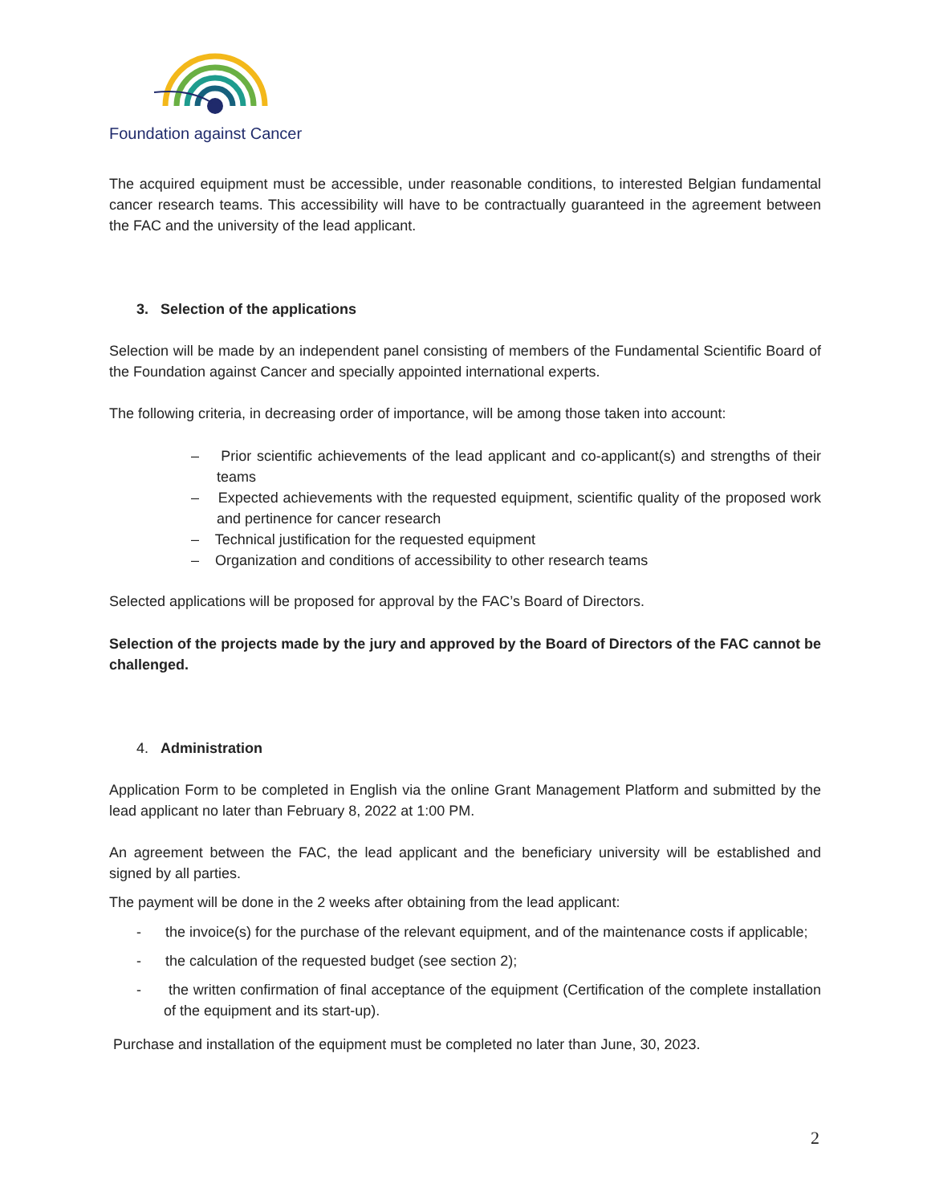Foundation against Cancer
The acquired equipment must be accessible, under reasonable conditions, to interested Belgian fundamental cancer research teams. This accessibility will have to be contractually guaranteed in the agreement between the FAC and the university of the lead applicant.
3. Selection of the applications
Selection will be made by an independent panel consisting of members of the Fundamental Scientific Board of the Foundation against Cancer and specially appointed international experts.
The following criteria, in decreasing order of importance, will be among those taken into account:
– Prior scientific achievements of the lead applicant and co-applicant(s) and strengths of their teams
– Expected achievements with the requested equipment, scientific quality of the proposed work and pertinence for cancer research
– Technical justification for the requested equipment
– Organization and conditions of accessibility to other research teams
Selected applications will be proposed for approval by the FAC’s Board of Directors.
Selection of the projects made by the jury and approved by the Board of Directors of the FAC cannot be challenged.
4. Administration
Application Form to be completed in English via the online Grant Management Platform and submitted by the lead applicant no later than February 8, 2022 at 1:00 PM.
An agreement between the FAC, the lead applicant and the beneficiary university will be established and signed by all parties.
The payment will be done in the 2 weeks after obtaining from the lead applicant:
- the invoice(s) for the purchase of the relevant equipment, and of the maintenance costs if applicable;
- the calculation of the requested budget (see section 2);
- the written confirmation of final acceptance of the equipment (Certification of the complete installation of the equipment and its start-up).
Purchase and installation of the equipment must be completed no later than June, 30, 2023.
2